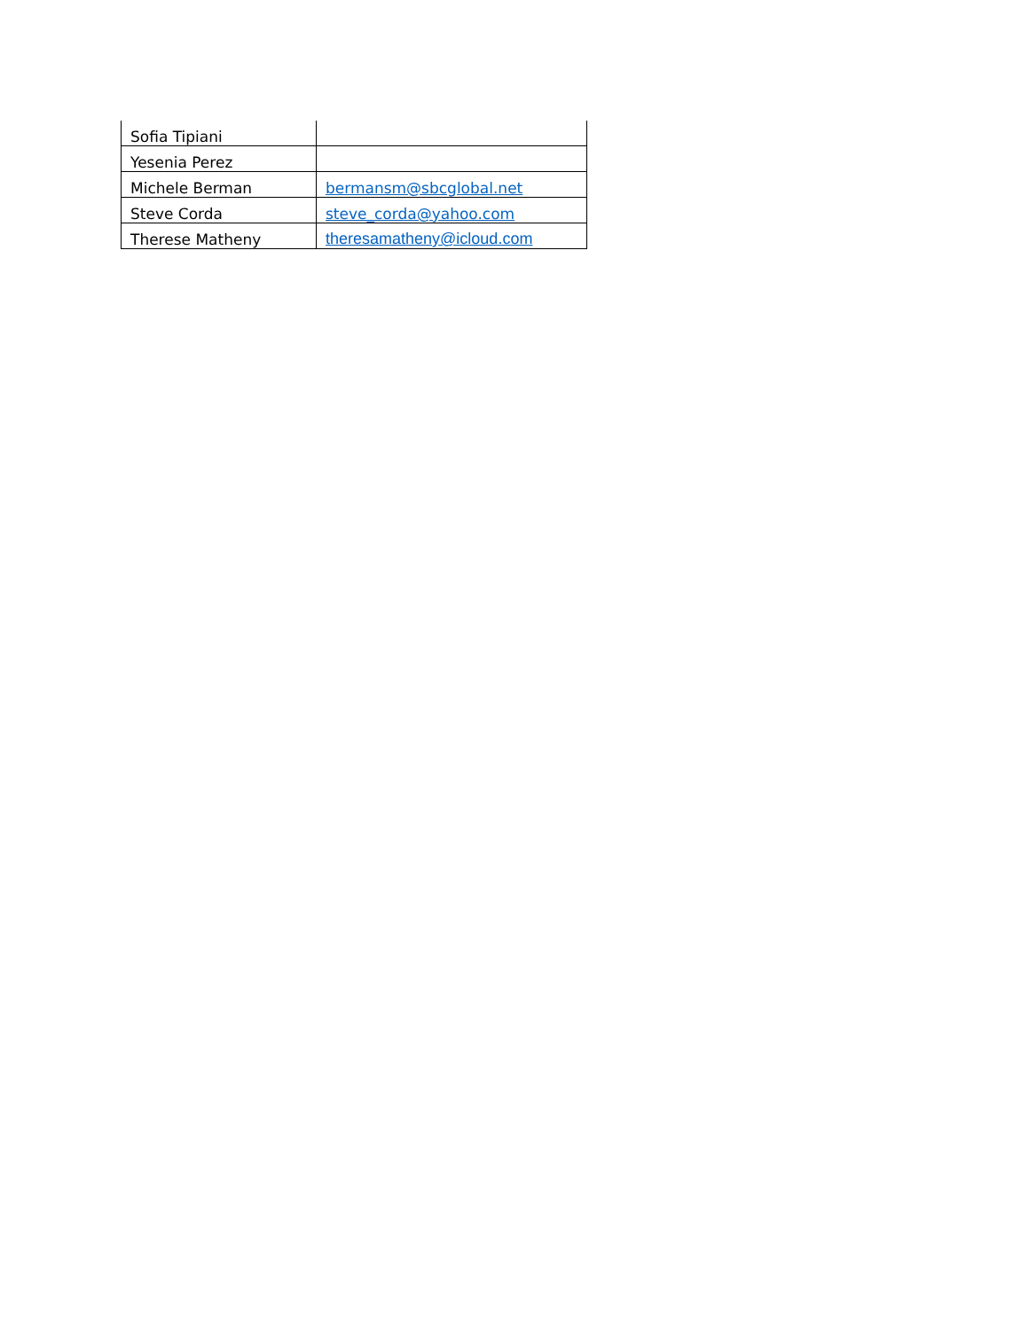| Sofia Tipiani | |
| Yesenia Perez | |
| Michele Berman | bermansm@sbcglobal.net |
| Steve Corda | steve_corda@yahoo.com |
| Therese Matheny | theresamatheny@icloud.com |